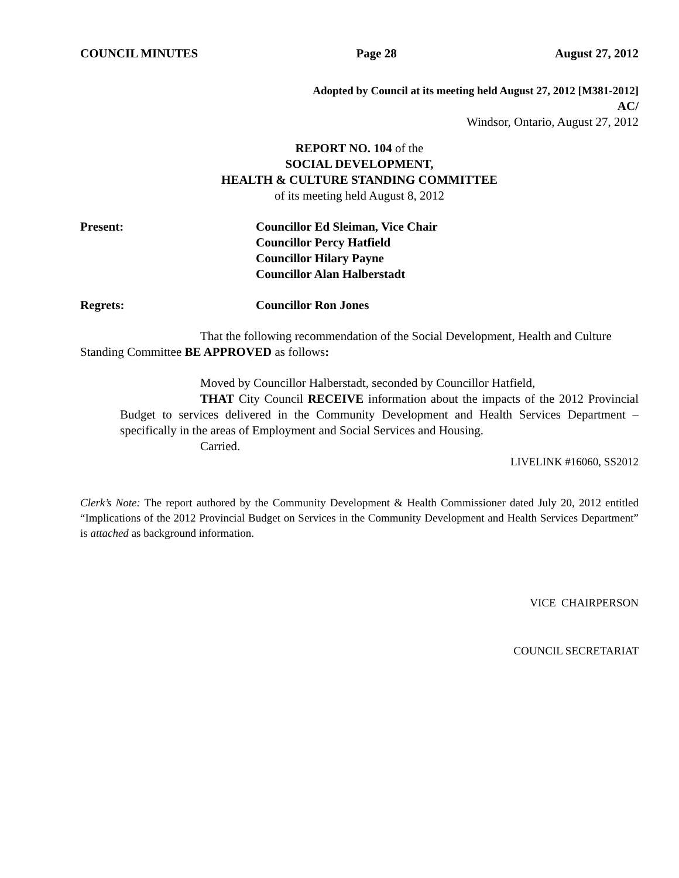COUNCIL MINUTES Page 28 August 27, 2012
Adopted by Council at its meeting held August 27, 2012 [M381-2012]
AC/
Windsor, Ontario, August 27, 2012
REPORT NO. 104 of the
SOCIAL DEVELOPMENT,
HEALTH & CULTURE STANDING COMMITTEE
of its meeting held August 8, 2012
Present: Councillor Ed Sleiman, Vice Chair
Councillor Percy Hatfield
Councillor Hilary Payne
Councillor Alan Halberstadt
Regrets: Councillor Ron Jones
That the following recommendation of the Social Development, Health and Culture Standing Committee BE APPROVED as follows:
Moved by Councillor Halberstadt, seconded by Councillor Hatfield,
THAT City Council RECEIVE information about the impacts of the 2012 Provincial Budget to services delivered in the Community Development and Health Services Department – specifically in the areas of Employment and Social Services and Housing.
Carried.
LIVELINK #16060, SS2012
Clerk’s Note: The report authored by the Community Development & Health Commissioner dated July 20, 2012 entitled “Implications of the 2012 Provincial Budget on Services in the Community Development and Health Services Department” is attached as background information.
VICE CHAIRPERSON
COUNCIL SECRETARIAT